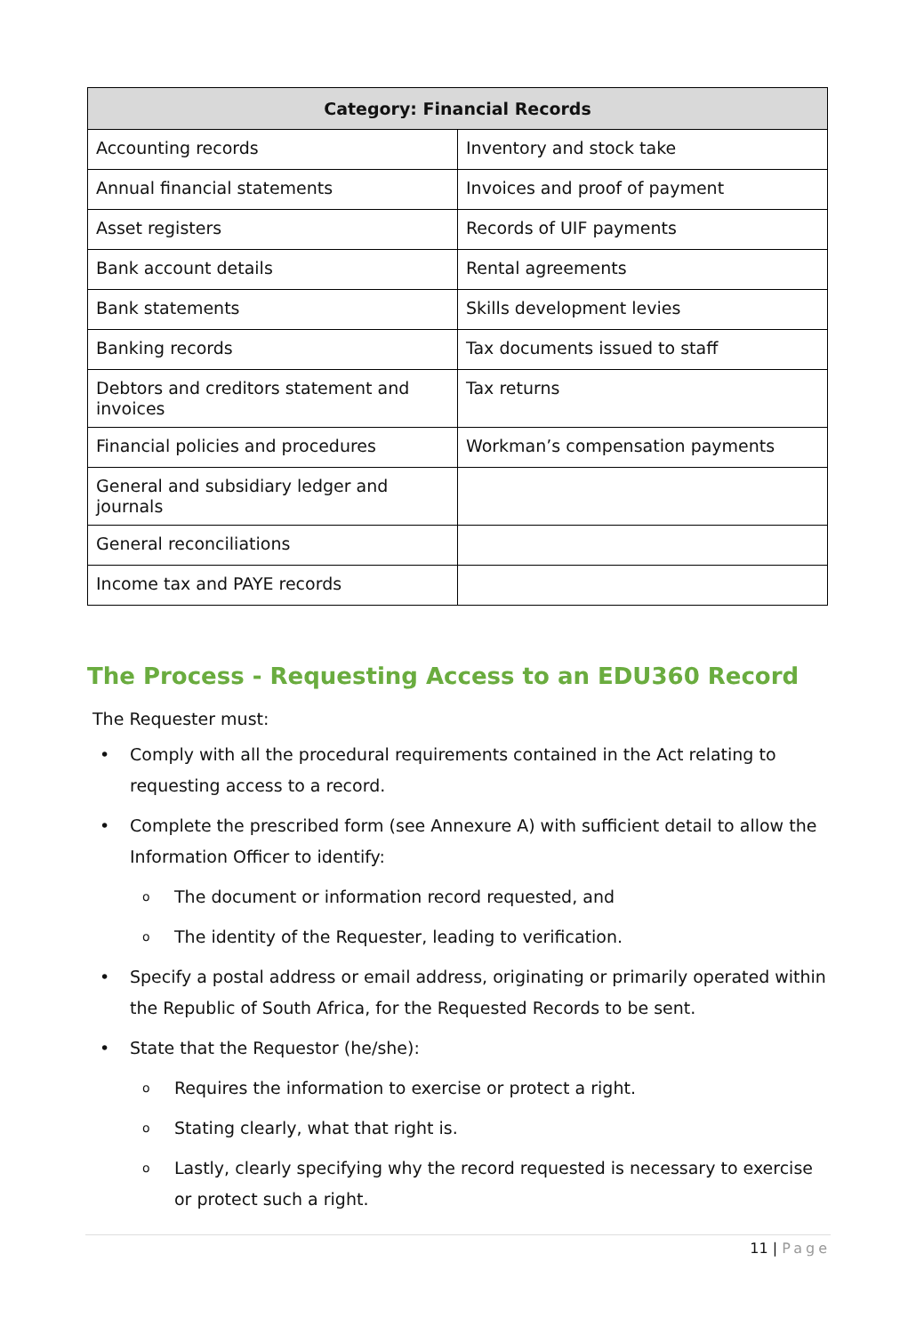| Category: Financial Records | |
| --- | --- |
| Accounting records | Inventory and stock take |
| Annual financial statements | Invoices and proof of payment |
| Asset registers | Records of UIF payments |
| Bank account details | Rental agreements |
| Bank statements | Skills development levies |
| Banking records | Tax documents issued to staff |
| Debtors and creditors statement and invoices | Tax returns |
| Financial policies and procedures | Workman’s compensation payments |
| General and subsidiary ledger and journals | |
| General reconciliations | |
| Income tax and PAYE records | |
The Process - Requesting Access to an EDU360 Record
The Requester must:
• Comply with all the procedural requirements contained in the Act relating to requesting access to a record.
• Complete the prescribed form (see Annexure A) with sufficient detail to allow the Information Officer to identify:
o The document or information record requested, and
o The identity of the Requester, leading to verification.
• Specify a postal address or email address, originating or primarily operated within the Republic of South Africa, for the Requested Records to be sent.
• State that the Requestor (he/she):
o Requires the information to exercise or protect a right.
o Stating clearly, what that right is.
o Lastly, clearly specifying why the record requested is necessary to exercise or protect such a right.
11 | Page